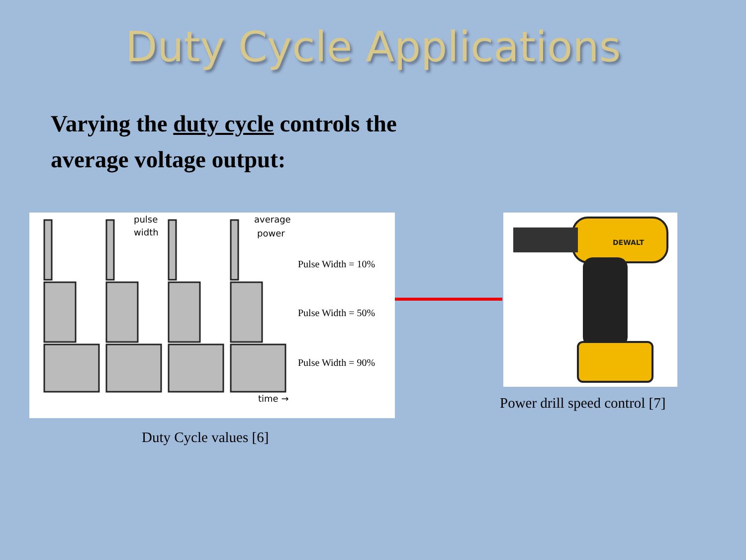Duty Cycle Applications
Varying the duty cycle controls the
average voltage output:
pulse
width
average
power
time →
Pulse Width = 10%
Pulse Width = 50%
Pulse Width = 90%
Duty Cycle values [6]
DEWALT
Power drill speed control [7]